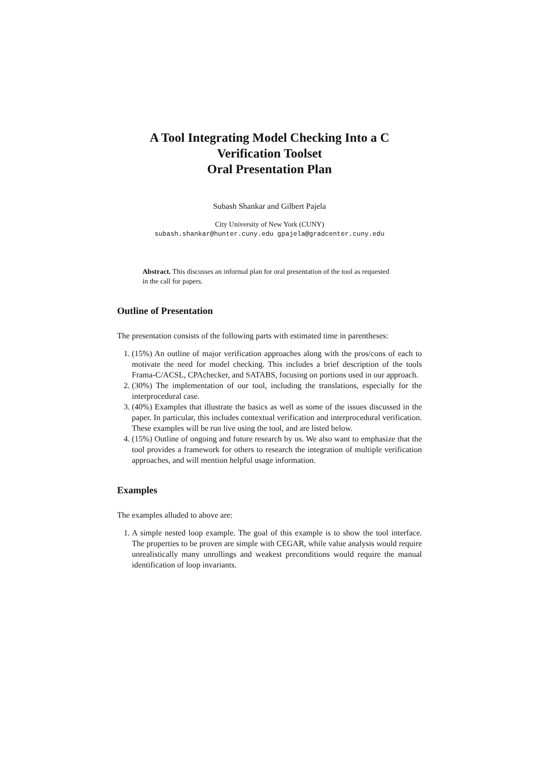A Tool Integrating Model Checking Into a C Verification Toolset
Oral Presentation Plan
Subash Shankar and Gilbert Pajela
City University of New York (CUNY)
subash.shankar@hunter.cuny.edu gpajela@gradcenter.cuny.edu
Abstract. This discusses an informal plan for oral presentation of the tool as requested in the call for papers.
Outline of Presentation
The presentation consists of the following parts with estimated time in parentheses:
1. (15%) An outline of major verification approaches along with the pros/cons of each to motivate the need for model checking. This includes a brief description of the tools Frama-C/ACSL, CPAchecker, and SATABS, focusing on portions used in our approach.
2. (30%) The implementation of our tool, including the translations, especially for the interprocedural case.
3. (40%) Examples that illustrate the basics as well as some of the issues discussed in the paper. In particular, this includes contextual verification and interprocedural verification. These examples will be run live using the tool, and are listed below.
4. (15%) Outline of ongoing and future research by us. We also want to emphasize that the tool provides a framework for others to research the integration of multiple verification approaches, and will mention helpful usage information.
Examples
The examples alluded to above are:
1. A simple nested loop example. The goal of this example is to show the tool interface. The properties to be proven are simple with CEGAR, while value analysis would require unrealistically many unrollings and weakest preconditions would require the manual identification of loop invariants.